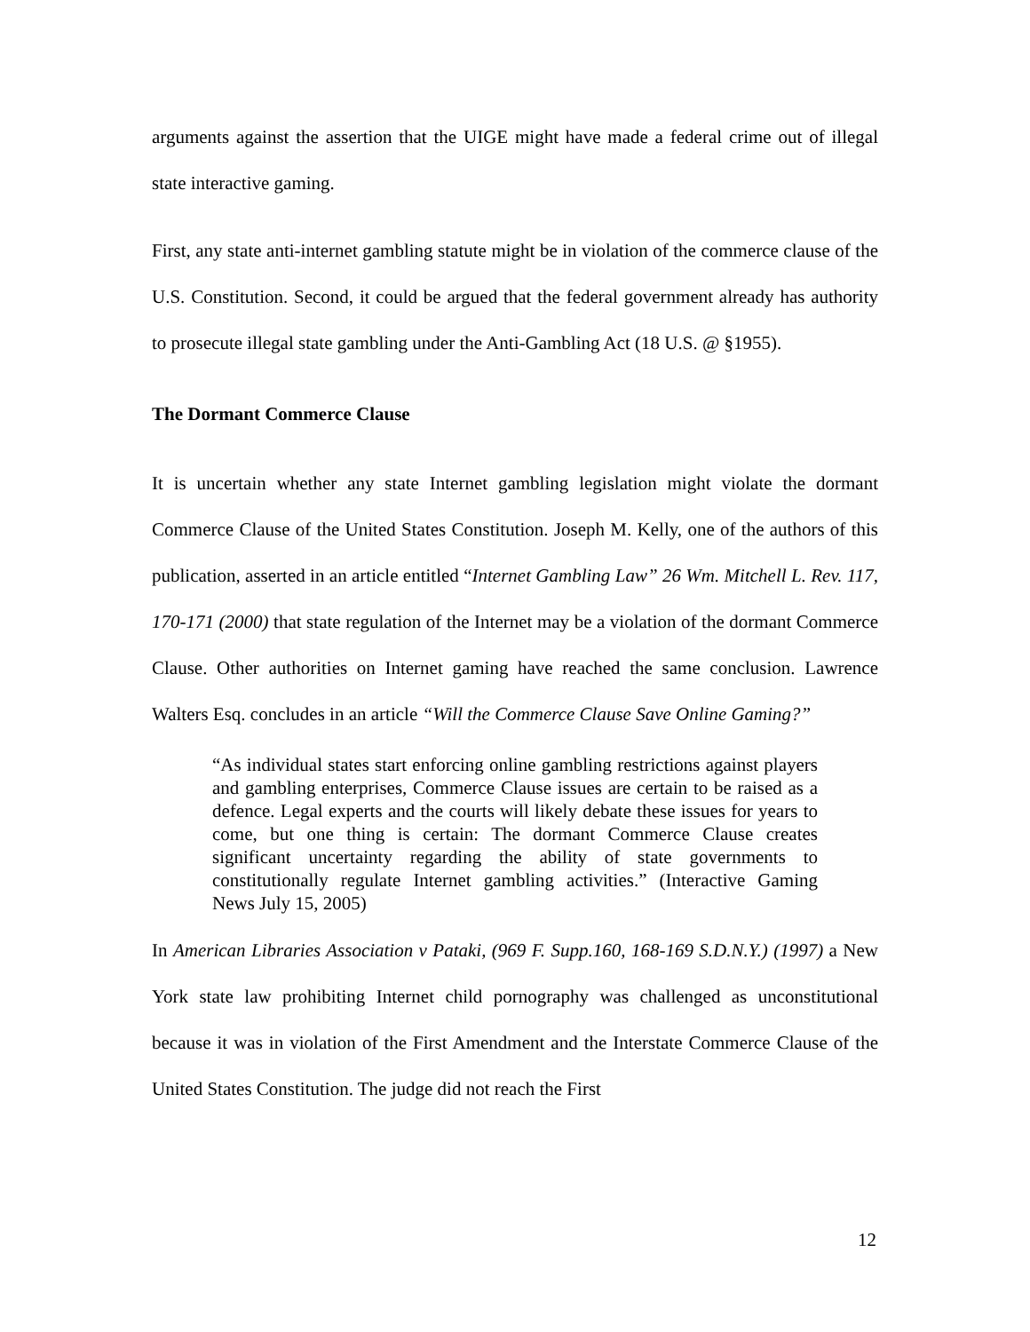arguments against the assertion that the UIGE might have made a federal crime out of illegal state interactive gaming.
First, any state anti-internet gambling statute might be in violation of the commerce clause of the U.S. Constitution. Second, it could be argued that the federal government already has authority to prosecute illegal state gambling under the Anti-Gambling Act (18 U.S. @ §1955).
The Dormant Commerce Clause
It is uncertain whether any state Internet gambling legislation might violate the dormant Commerce Clause of the United States Constitution. Joseph M. Kelly, one of the authors of this publication, asserted in an article entitled “Internet Gambling Law” 26 Wm. Mitchell L. Rev. 117, 170-171 (2000) that state regulation of the Internet may be a violation of the dormant Commerce Clause. Other authorities on Internet gaming have reached the same conclusion. Lawrence Walters Esq. concludes in an article “Will the Commerce Clause Save Online Gaming?”
“As individual states start enforcing online gambling restrictions against players and gambling enterprises, Commerce Clause issues are certain to be raised as a defence. Legal experts and the courts will likely debate these issues for years to come, but one thing is certain: The dormant Commerce Clause creates significant uncertainty regarding the ability of state governments to constitutionally regulate Internet gambling activities.” (Interactive Gaming News July 15, 2005)
In American Libraries Association v Pataki, (969 F. Supp.160, 168-169 S.D.N.Y.) (1997) a New York state law prohibiting Internet child pornography was challenged as unconstitutional because it was in violation of the First Amendment and the Interstate Commerce Clause of the United States Constitution. The judge did not reach the First
12